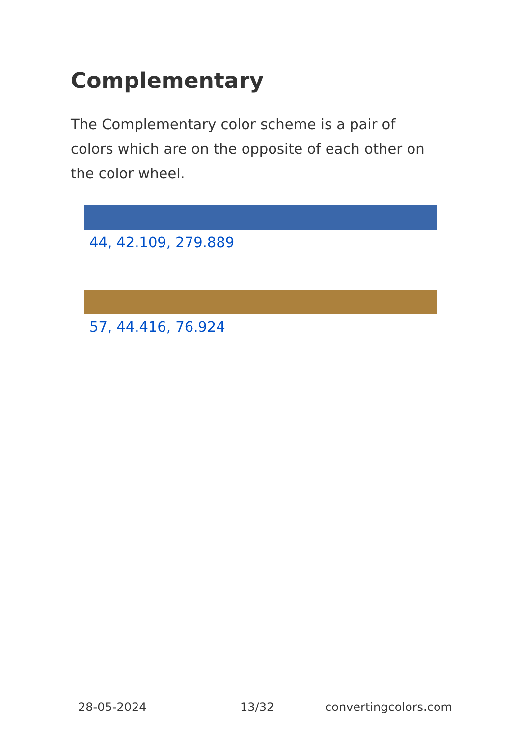Complementary
The Complementary color scheme is a pair of colors which are on the opposite of each other on the color wheel.
44, 42.109, 279.889
57, 44.416, 76.924
28-05-2024 13/32 convertingcolors.com